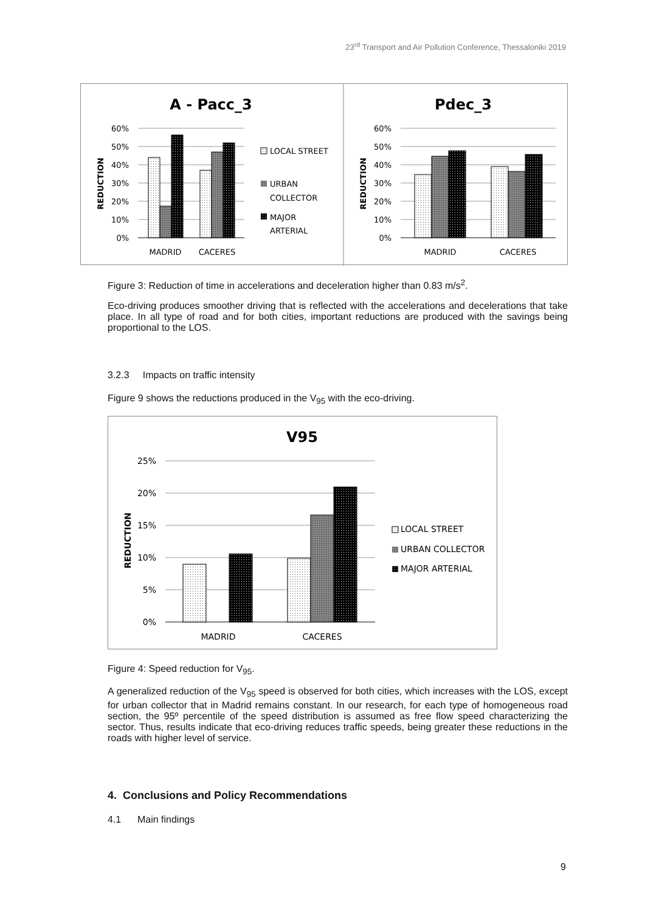23<sup>rd</sup> Transport and Air Pollution Conference, Thessaloniki 2019
A - Pacc_3
Pdec_3
60%
50%
40%
30%
20%
10%
0%
60%
50%
40%
30%
20%
10%
0%
MADRID
CACERES
MADRID
CACERES
LOCAL STREET
URBAN
COLLECTOR
MAJOR
ARTERIAL
REDUCTION
REDUCTION
Figure 3: Reduction of time in accelerations and deceleration higher than 0.83 m/s<sup>2</sup>.
Eco-driving produces smoother driving that is reflected with the accelerations and decelerations that take place. In all type of road and for both cities, important reductions are produced with the savings being proportional to the LOS.
3.2.3 Impacts on traffic intensity
Figure 9 shows the reductions produced in the V<sub>95</sub> with the eco-driving.
V95
25%
20%
15%
10%
5%
0%
MADRID
CACERES
LOCAL STREET
URBAN COLLECTOR
MAJOR ARTERIAL
REDUCTION
Figure 4: Speed reduction for V<sub>95</sub>.
A generalized reduction of the V<sub>95</sub> speed is observed for both cities, which increases with the LOS, except for urban collector that in Madrid remains constant. In our research, for each type of homogeneous road section, the 95º percentile of the speed distribution is assumed as free flow speed characterizing the sector. Thus, results indicate that eco-driving reduces traffic speeds, being greater these reductions in the roads with higher level of service.
4. Conclusions and Policy Recommendations
4.1 Main findings
9